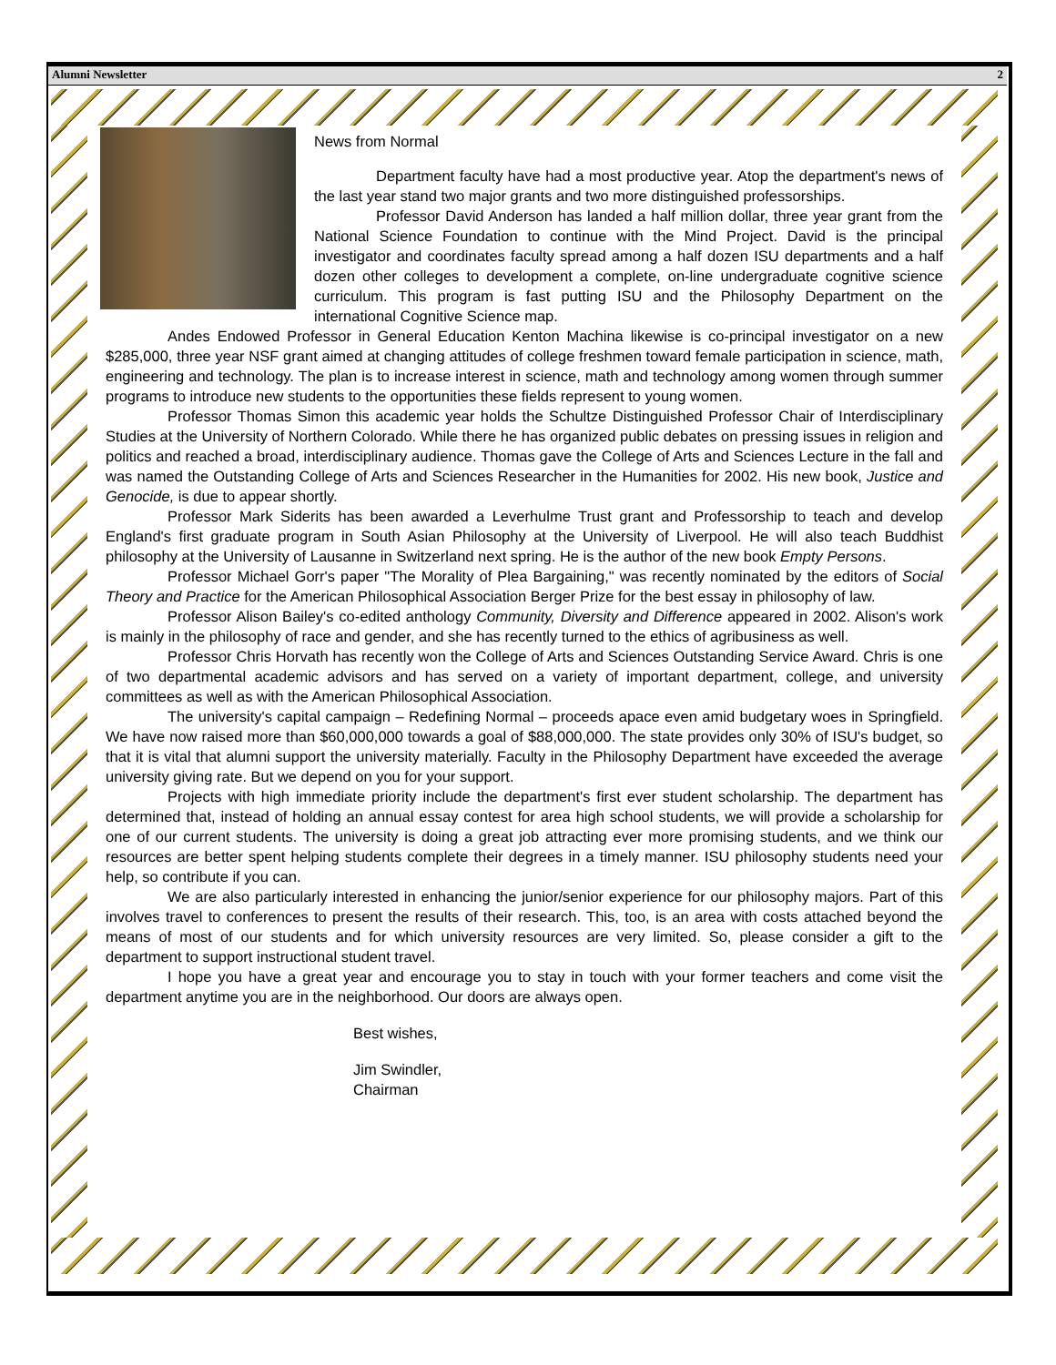Alumni Newsletter 2
News from Normal
Department faculty have had a most productive year. Atop the department's news of the last year stand two major grants and two more distinguished professorships.
Professor David Anderson has landed a half million dollar, three year grant from the National Science Foundation to continue with the Mind Project. David is the principal investigator and coordinates faculty spread among a half dozen ISU departments and a half dozen other colleges to development a complete, on-line undergraduate cognitive science curriculum. This program is fast putting ISU and the Philosophy Department on the international Cognitive Science map.
Andes Endowed Professor in General Education Kenton Machina likewise is co-principal investigator on a new $285,000, three year NSF grant aimed at changing attitudes of college freshmen toward female participation in science, math, engineering and technology. The plan is to increase interest in science, math and technology among women through summer programs to introduce new students to the opportunities these fields represent to young women.
Professor Thomas Simon this academic year holds the Schultze Distinguished Professor Chair of Interdisciplinary Studies at the University of Northern Colorado. While there he has organized public debates on pressing issues in religion and politics and reached a broad, interdisciplinary audience. Thomas gave the College of Arts and Sciences Lecture in the fall and was named the Outstanding College of Arts and Sciences Researcher in the Humanities for 2002. His new book, Justice and Genocide, is due to appear shortly.
Professor Mark Siderits has been awarded a Leverhulme Trust grant and Professorship to teach and develop England's first graduate program in South Asian Philosophy at the University of Liverpool. He will also teach Buddhist philosophy at the University of Lausanne in Switzerland next spring. He is the author of the new book Empty Persons.
Professor Michael Gorr's paper "The Morality of Plea Bargaining," was recently nominated by the editors of Social Theory and Practice for the American Philosophical Association Berger Prize for the best essay in philosophy of law.
Professor Alison Bailey's co-edited anthology Community, Diversity and Difference appeared in 2002. Alison's work is mainly in the philosophy of race and gender, and she has recently turned to the ethics of agribusiness as well.
Professor Chris Horvath has recently won the College of Arts and Sciences Outstanding Service Award. Chris is one of two departmental academic advisors and has served on a variety of important department, college, and university committees as well as with the American Philosophical Association.
The university's capital campaign – Redefining Normal – proceeds apace even amid budgetary woes in Springfield. We have now raised more than $60,000,000 towards a goal of $88,000,000. The state provides only 30% of ISU's budget, so that it is vital that alumni support the university materially. Faculty in the Philosophy Department have exceeded the average university giving rate. But we depend on you for your support.
Projects with high immediate priority include the department's first ever student scholarship. The department has determined that, instead of holding an annual essay contest for area high school students, we will provide a scholarship for one of our current students. The university is doing a great job attracting ever more promising students, and we think our resources are better spent helping students complete their degrees in a timely manner. ISU philosophy students need your help, so contribute if you can.
We are also particularly interested in enhancing the junior/senior experience for our philosophy majors. Part of this involves travel to conferences to present the results of their research. This, too, is an area with costs attached beyond the means of most of our students and for which university resources are very limited. So, please consider a gift to the department to support instructional student travel.
I hope you have a great year and encourage you to stay in touch with your former teachers and come visit the department anytime you are in the neighborhood. Our doors are always open.
Best wishes,
Jim Swindler,
Chairman